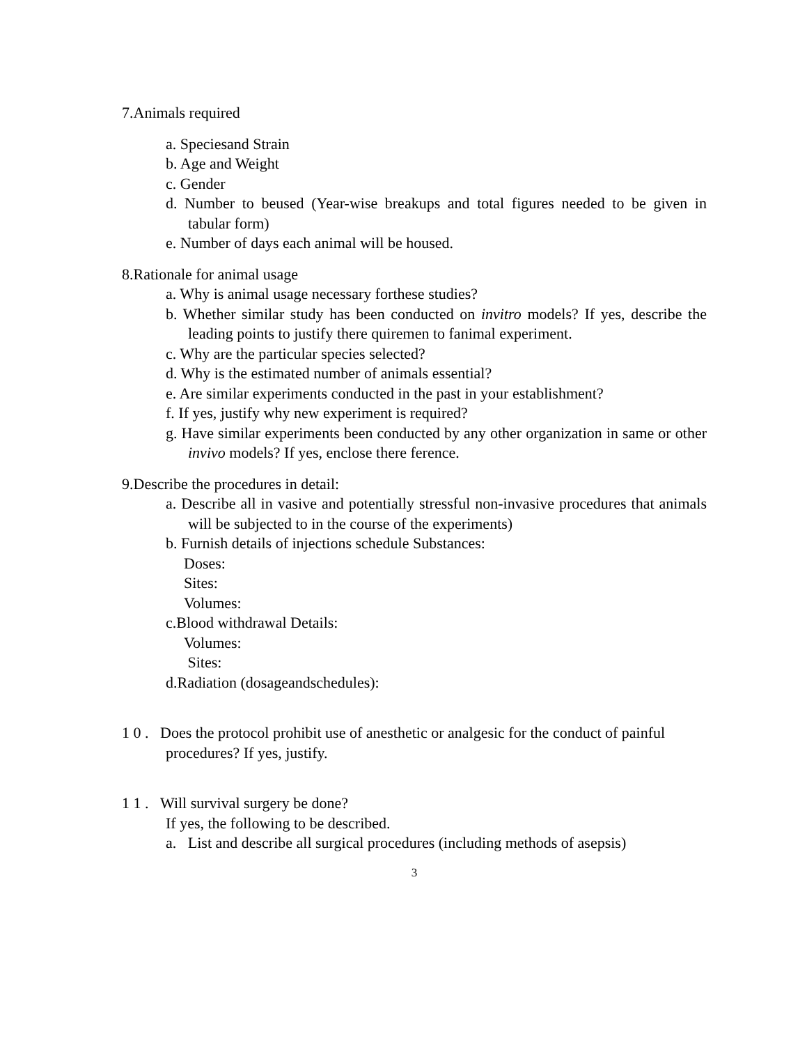7.Animals required
a. Speciesand Strain
b. Age and Weight
c. Gender
d. Number to beused (Year-wise breakups and total figures needed to be given in tabular form)
e. Number of days each animal will be housed.
8.Rationale for animal usage
a. Why is animal usage necessary forthese studies?
b. Whether similar study has been conducted on invitro models? If yes, describe the leading points to justify there quiremen to fanimal experiment.
c. Why are the particular species selected?
d. Why is the estimated number of animals essential?
e. Are similar experiments conducted in the past in your establishment?
f. If yes, justify why new experiment is required?
g. Have similar experiments been conducted by any other organization in same or other invivo models? If yes, enclose there ference.
9.Describe the procedures in detail:
a. Describe all in vasive and potentially stressful non-invasive procedures that animals will be subjected to in the course of the experiments)
b. Furnish details of injections schedule Substances:
Doses:
Sites:
Volumes:
c.Blood withdrawal Details:
Volumes:
Sites:
d.Radiation (dosageandschedules):
1 0 . Does the protocol prohibit use of anesthetic or analgesic for the conduct of painful procedures? If yes, justify.
1 1 . Will survival surgery be done?
If yes, the following to be described.
a. List and describe all surgical procedures (including methods of asepsis)
3